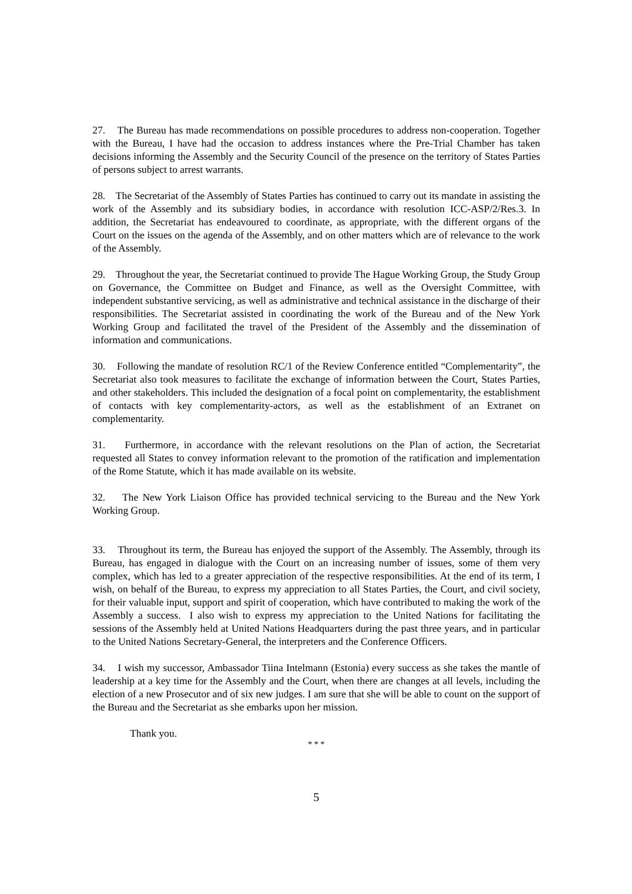27. The Bureau has made recommendations on possible procedures to address non-cooperation. Together with the Bureau, I have had the occasion to address instances where the Pre-Trial Chamber has taken decisions informing the Assembly and the Security Council of the presence on the territory of States Parties of persons subject to arrest warrants.
28. The Secretariat of the Assembly of States Parties has continued to carry out its mandate in assisting the work of the Assembly and its subsidiary bodies, in accordance with resolution ICC-ASP/2/Res.3. In addition, the Secretariat has endeavoured to coordinate, as appropriate, with the different organs of the Court on the issues on the agenda of the Assembly, and on other matters which are of relevance to the work of the Assembly.
29. Throughout the year, the Secretariat continued to provide The Hague Working Group, the Study Group on Governance, the Committee on Budget and Finance, as well as the Oversight Committee, with independent substantive servicing, as well as administrative and technical assistance in the discharge of their responsibilities. The Secretariat assisted in coordinating the work of the Bureau and of the New York Working Group and facilitated the travel of the President of the Assembly and the dissemination of information and communications.
30. Following the mandate of resolution RC/1 of the Review Conference entitled “Complementarity”, the Secretariat also took measures to facilitate the exchange of information between the Court, States Parties, and other stakeholders. This included the designation of a focal point on complementarity, the establishment of contacts with key complementarity-actors, as well as the establishment of an Extranet on complementarity.
31. Furthermore, in accordance with the relevant resolutions on the Plan of action, the Secretariat requested all States to convey information relevant to the promotion of the ratification and implementation of the Rome Statute, which it has made available on its website.
32. The New York Liaison Office has provided technical servicing to the Bureau and the New York Working Group.
33. Throughout its term, the Bureau has enjoyed the support of the Assembly. The Assembly, through its Bureau, has engaged in dialogue with the Court on an increasing number of issues, some of them very complex, which has led to a greater appreciation of the respective responsibilities. At the end of its term, I wish, on behalf of the Bureau, to express my appreciation to all States Parties, the Court, and civil society, for their valuable input, support and spirit of cooperation, which have contributed to making the work of the Assembly a success. I also wish to express my appreciation to the United Nations for facilitating the sessions of the Assembly held at United Nations Headquarters during the past three years, and in particular to the United Nations Secretary-General, the interpreters and the Conference Officers.
34. I wish my successor, Ambassador Tiina Intelmann (Estonia) every success as she takes the mantle of leadership at a key time for the Assembly and the Court, when there are changes at all levels, including the election of a new Prosecutor and of six new judges. I am sure that she will be able to count on the support of the Bureau and the Secretariat as she embarks upon her mission.
Thank you.
* * *
5